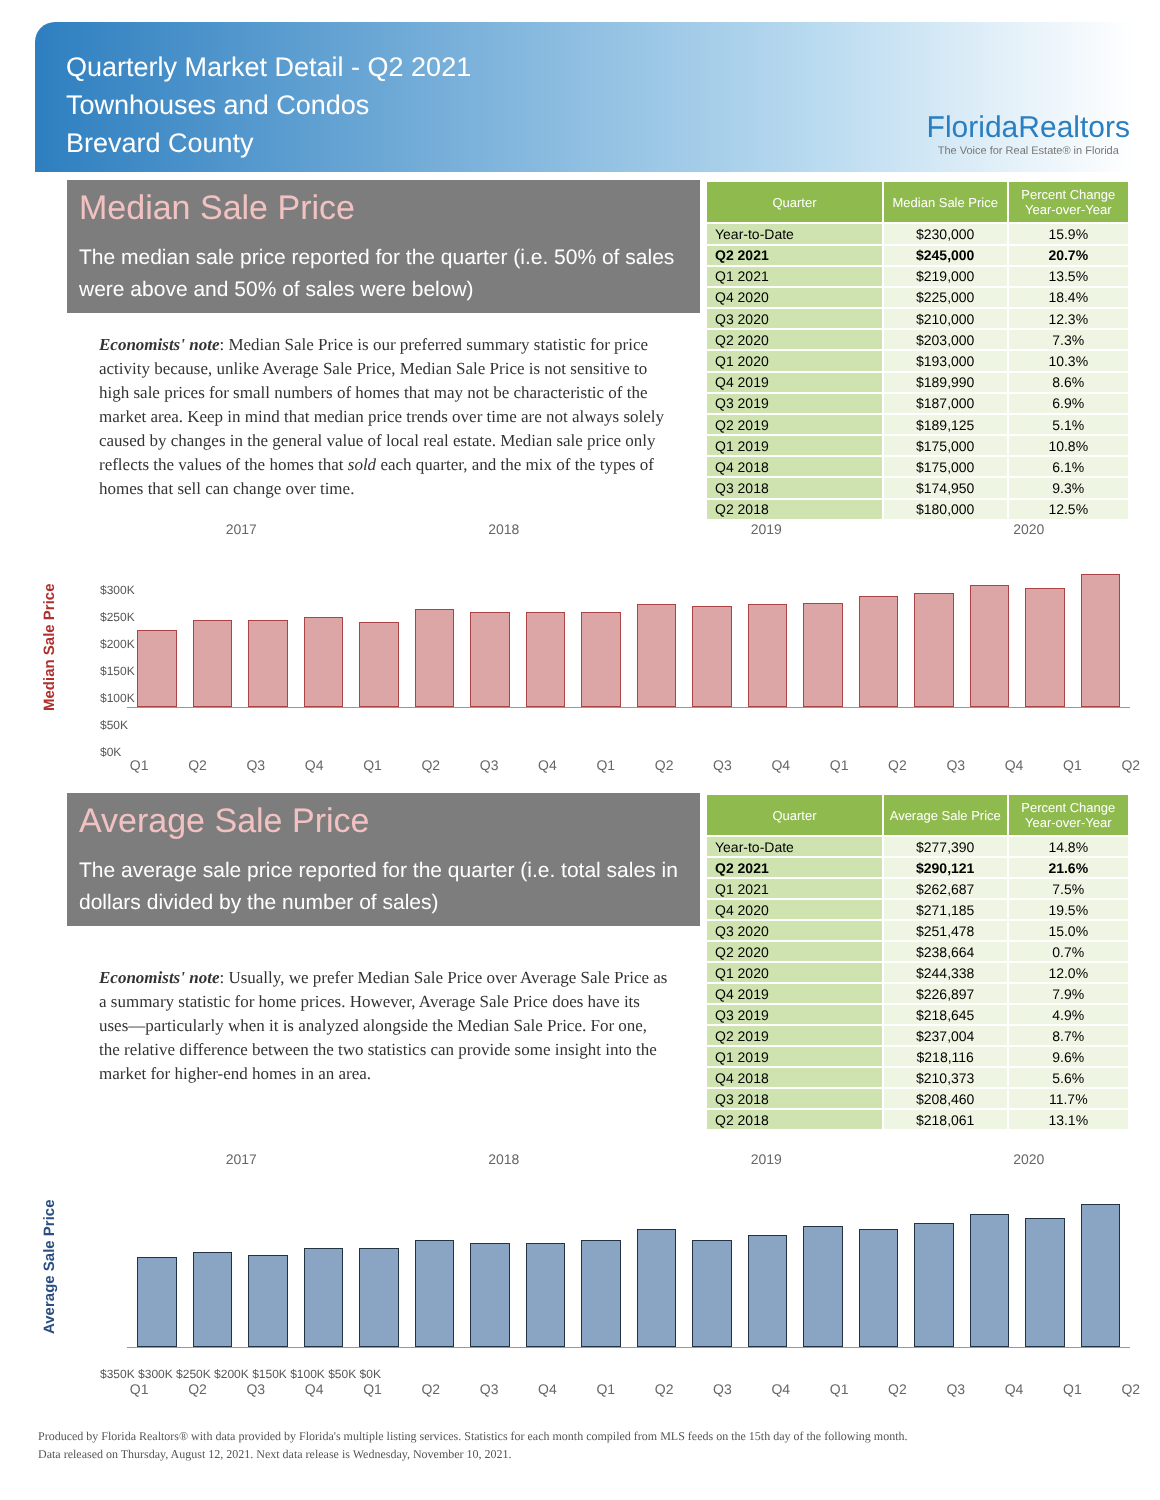Quarterly Market Detail - Q2 2021
Townhouses and Condos
Brevard County
FloridaRealtors
The Voice for Real Estate® in Florida
Median Sale Price
The median sale price reported for the quarter (i.e. 50% of sales were above and 50% of sales were below)
Economists' note: Median Sale Price is our preferred summary statistic for price activity because, unlike Average Sale Price, Median Sale Price is not sensitive to high sale prices for small numbers of homes that may not be characteristic of the market area. Keep in mind that median price trends over time are not always solely caused by changes in the general value of local real estate. Median sale price only reflects the values of the homes that sold each quarter, and the mix of the types of homes that sell can change over time.
| Quarter | Median Sale Price | Percent Change Year-over-Year |
| --- | --- | --- |
| Year-to-Date | $230,000 | 15.9% |
| Q2 2021 | $245,000 | 20.7% |
| Q1 2021 | $219,000 | 13.5% |
| Q4 2020 | $225,000 | 18.4% |
| Q3 2020 | $210,000 | 12.3% |
| Q2 2020 | $203,000 | 7.3% |
| Q1 2020 | $193,000 | 10.3% |
| Q4 2019 | $189,990 | 8.6% |
| Q3 2019 | $187,000 | 6.9% |
| Q2 2019 | $189,125 | 5.1% |
| Q1 2019 | $175,000 | 10.8% |
| Q4 2018 | $175,000 | 6.1% |
| Q3 2018 | $174,950 | 9.3% |
| Q2 2018 | $180,000 | 12.5% |
2017 2018 2019 2020
Median Sale Price
$300K
$250K
$200K
$150K
$100K
$50K
$0K
Q1 Q2 Q3 Q4 Q1 Q2 Q3 Q4 Q1 Q2 Q3 Q4 Q1 Q2 Q3 Q4 Q1 Q2
Average Sale Price
The average sale price reported for the quarter (i.e. total sales in dollars divided by the number of sales)
Economists' note: Usually, we prefer Median Sale Price over Average Sale Price as a summary statistic for home prices. However, Average Sale Price does have its uses—particularly when it is analyzed alongside the Median Sale Price. For one, the relative difference between the two statistics can provide some insight into the market for higher-end homes in an area.
| Quarter | Average Sale Price | Percent Change Year-over-Year |
| --- | --- | --- |
| Year-to-Date | $277,390 | 14.8% |
| Q2 2021 | $290,121 | 21.6% |
| Q1 2021 | $262,687 | 7.5% |
| Q4 2020 | $271,185 | 19.5% |
| Q3 2020 | $251,478 | 15.0% |
| Q2 2020 | $238,664 | 0.7% |
| Q1 2020 | $244,338 | 12.0% |
| Q4 2019 | $226,897 | 7.9% |
| Q3 2019 | $218,645 | 4.9% |
| Q2 2019 | $237,004 | 8.7% |
| Q1 2019 | $218,116 | 9.6% |
| Q4 2018 | $210,373 | 5.6% |
| Q3 2018 | $208,460 | 11.7% |
| Q2 2018 | $218,061 | 13.1% |
2017 2018 2019 2020
Average Sale Price
$350K $300K $250K $200K $150K $100K $50K $0K
Q1 Q2 Q3 Q4 Q1 Q2 Q3 Q4 Q1 Q2 Q3 Q4 Q1 Q2 Q3 Q4 Q1 Q2
Produced by Florida Realtors® with data provided by Florida's multiple listing services. Statistics for each month compiled from MLS feeds on the 15th day of the following month.
Data released on Thursday, August 12, 2021. Next data release is Wednesday, November 10, 2021.